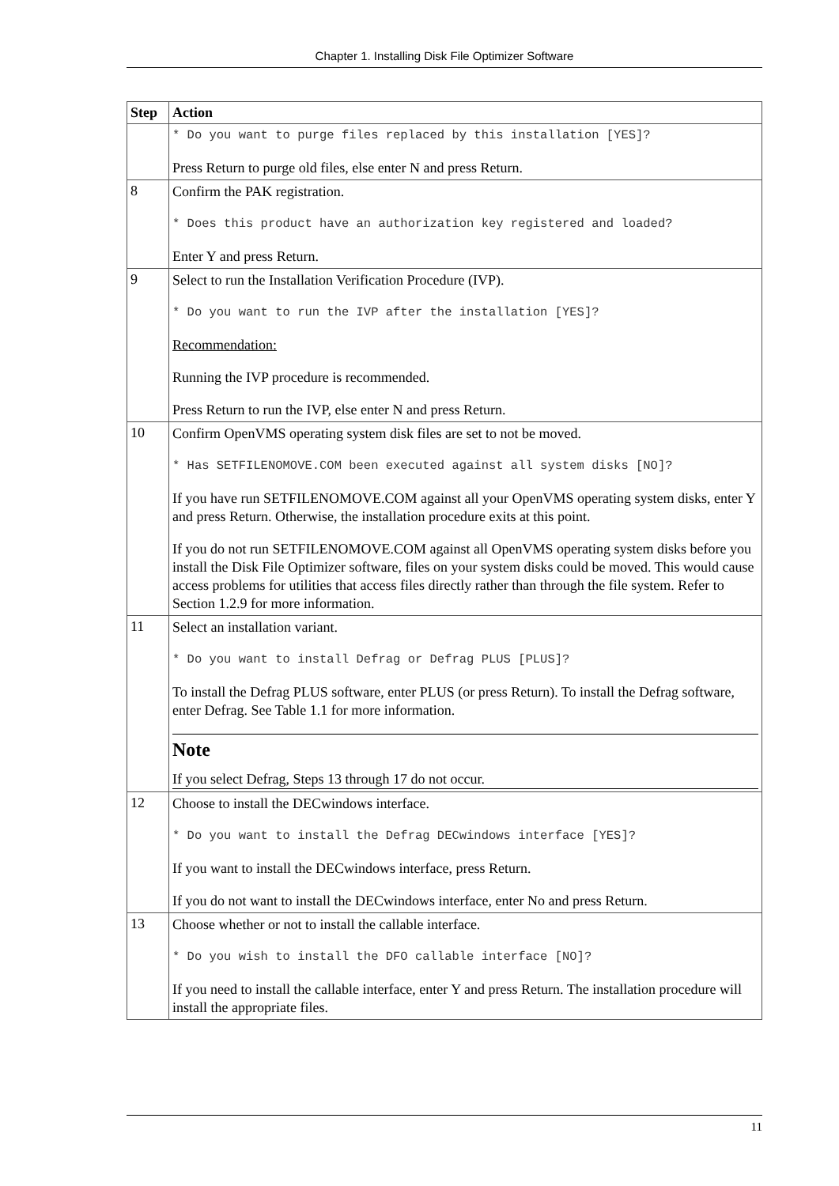Chapter 1. Installing Disk File Optimizer Software
| Step | Action |
| --- | --- |
| | * Do you want to purge files replaced by this installation [YES]? Press Return to purge old files, else enter N and press Return. |
| 8 | Confirm the PAK registration. * Does this product have an authorization key registered and loaded? Enter Y and press Return. |
| 9 | Select to run the Installation Verification Procedure (IVP). * Do you want to run the IVP after the installation [YES]? Recommendation: Running the IVP procedure is recommended. Press Return to run the IVP, else enter N and press Return. |
| 10 | Confirm OpenVMS operating system disk files are set to not be moved. * Has SETFILENOMOVE.COM been executed against all system disks [NO]? If you have run SETFILENOMOVE.COM against all your OpenVMS operating system disks, enter Y and press Return. Otherwise, the installation procedure exits at this point. If you do not run SETFILENOMOVE.COM against all OpenVMS operating system disks before you install the Disk File Optimizer software, files on your system disks could be moved. This would cause access problems for utilities that access files directly rather than through the file system. Refer to Section 1.2.9 for more information. |
| 11 | Select an installation variant. * Do you want to install Defrag or Defrag PLUS [PLUS]? To install the Defrag PLUS software, enter PLUS (or press Return). To install the Defrag software, enter Defrag. See Table 1.1 for more information. Note If you select Defrag, Steps 13 through 17 do not occur. |
| 12 | Choose to install the DECwindows interface. * Do you want to install the Defrag DECwindows interface [YES]? If you want to install the DECwindows interface, press Return. If you do not want to install the DECwindows interface, enter No and press Return. |
| 13 | Choose whether or not to install the callable interface. * Do you wish to install the DFO callable interface [NO]? If you need to install the callable interface, enter Y and press Return. The installation procedure will install the appropriate files. |
11